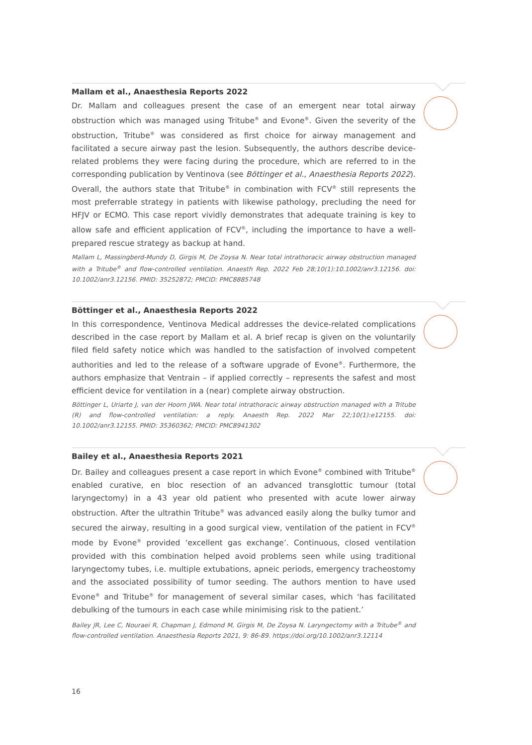Mallam et al., Anaesthesia Reports 2022
Dr. Mallam and colleagues present the case of an emergent near total airway obstruction which was managed using Tritube<sup>®</sup> and Evone<sup>®</sup>. Given the severity of the obstruction, Tritube<sup>®</sup> was considered as first choice for airway management and facilitated a secure airway past the lesion. Subsequently, the authors describe device-related problems they were facing during the procedure, which are referred to in the corresponding publication by Ventinova (see Böttinger et al., Anaesthesia Reports 2022). Overall, the authors state that Tritube<sup>®</sup> in combination with FCV<sup>®</sup> still represents the most preferrable strategy in patients with likewise pathology, precluding the need for HFJV or ECMO. This case report vividly demonstrates that adequate training is key to allow safe and efficient application of FCV<sup>®</sup>, including the importance to have a well-prepared rescue strategy as backup at hand.
Mallam L, Massingberd-Mundy D, Girgis M, De Zoysa N. Near total intrathoracic airway obstruction managed with a Tritube<sup>®</sup> and flow-controlled ventilation. Anaesth Rep. 2022 Feb 28;10(1):10.1002/anr3.12156. doi: 10.1002/anr3.12156. PMID: 35252872; PMCID: PMC8885748
Böttinger et al., Anaesthesia Reports 2022
In this correspondence, Ventinova Medical addresses the device-related complications described in the case report by Mallam et al. A brief recap is given on the voluntarily filed field safety notice which was handled to the satisfaction of involved competent authorities and led to the release of a software upgrade of Evone<sup>®</sup>. Furthermore, the authors empha­size that Ventrain – if applied correctly – represents the safest and most efficient device for ventilation in a (near) complete airway obstruction.
Böttinger L, Uriarte J, van der Hoorn JWA. Near total intrathoracic airway obstruction managed with a Tritube (R) and flow-controlled ventilation: a reply. Anaesth Rep. 2022 Mar 22;10(1):e12155. doi: 10.1002/anr3.12155. PMID: 35360362; PMCID: PMC8941302
Bailey et al., Anaesthesia Reports 2021
Dr. Bailey and colleagues present a case report in which Evone<sup>®</sup> combined with Tritube<sup>®</sup> enabled curative, en bloc resection of an advanced transglottic tumour (total laryngectomy) in a 43 year old patient who presented with acute lower airway obstruction. After the ultrathin Tritube<sup>®</sup> was advanced easily along the bulky tumor and secured the airway, resulting in a good surgical view, ventilation of the patient in FCV<sup>®</sup> mode by Evone<sup>®</sup> provided ‘excellent gas exchange’. Continuous, closed ventilation provided with this combi­nation helped avoid problems seen while using traditional laryngectomy tubes, i.e. multiple extubations, apneic periods, emergency tracheostomy and the associated possibility of tumor seeding. The authors mention to have used Evone<sup>®</sup> and Tritube<sup>®</sup> for management of several similar cases, which ‘has facilitated debulking of the tumours in each case while minimising risk to the patient.’
Bailey JR, Lee C, Nouraei R, Chapman J, Edmond M, Girgis M, De Zoysa N. Laryngectomy with a Tritube<sup>®</sup> and flow-controlled ventilation. Anaesthesia Reports 2021, 9: 86-89. https://doi.org/10.1002/anr3.12114
16